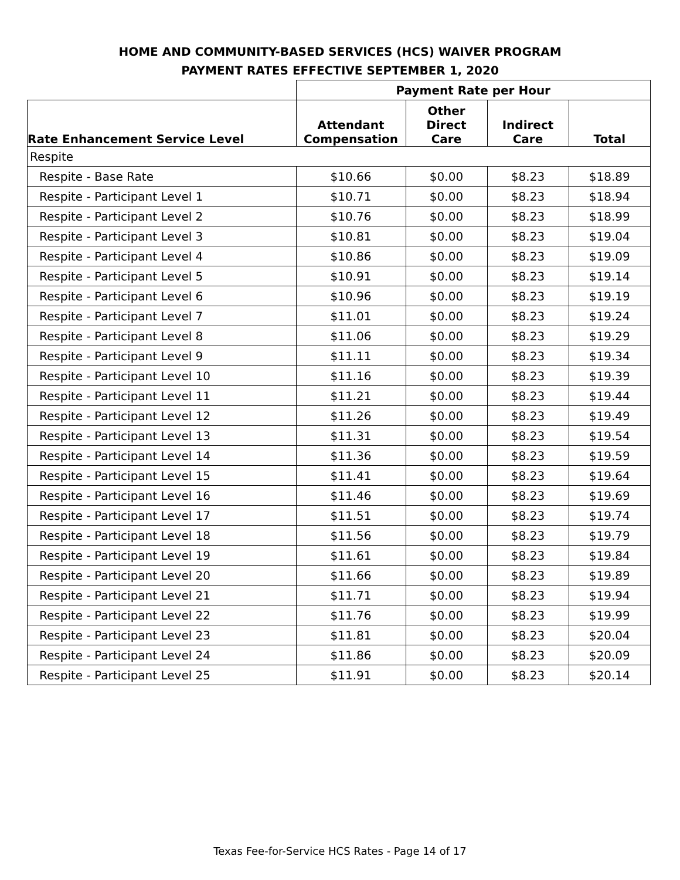HOME AND COMMUNITY-BASED SERVICES (HCS) WAIVER PROGRAM
PAYMENT RATES EFFECTIVE SEPTEMBER 1, 2020
| | Payment Rate per Hour | | | |
| --- | --- | --- | --- | --- |
| Rate Enhancement Service Level | Attendant Compensation | Other Direct Care | Indirect Care | Total |
| Respite | | | | |
| Respite - Base Rate | $10.66 | $0.00 | $8.23 | $18.89 |
| Respite - Participant Level 1 | $10.71 | $0.00 | $8.23 | $18.94 |
| Respite - Participant Level 2 | $10.76 | $0.00 | $8.23 | $18.99 |
| Respite - Participant Level 3 | $10.81 | $0.00 | $8.23 | $19.04 |
| Respite - Participant Level 4 | $10.86 | $0.00 | $8.23 | $19.09 |
| Respite - Participant Level 5 | $10.91 | $0.00 | $8.23 | $19.14 |
| Respite - Participant Level 6 | $10.96 | $0.00 | $8.23 | $19.19 |
| Respite - Participant Level 7 | $11.01 | $0.00 | $8.23 | $19.24 |
| Respite - Participant Level 8 | $11.06 | $0.00 | $8.23 | $19.29 |
| Respite - Participant Level 9 | $11.11 | $0.00 | $8.23 | $19.34 |
| Respite - Participant Level 10 | $11.16 | $0.00 | $8.23 | $19.39 |
| Respite - Participant Level 11 | $11.21 | $0.00 | $8.23 | $19.44 |
| Respite - Participant Level 12 | $11.26 | $0.00 | $8.23 | $19.49 |
| Respite - Participant Level 13 | $11.31 | $0.00 | $8.23 | $19.54 |
| Respite - Participant Level 14 | $11.36 | $0.00 | $8.23 | $19.59 |
| Respite - Participant Level 15 | $11.41 | $0.00 | $8.23 | $19.64 |
| Respite - Participant Level 16 | $11.46 | $0.00 | $8.23 | $19.69 |
| Respite - Participant Level 17 | $11.51 | $0.00 | $8.23 | $19.74 |
| Respite - Participant Level 18 | $11.56 | $0.00 | $8.23 | $19.79 |
| Respite - Participant Level 19 | $11.61 | $0.00 | $8.23 | $19.84 |
| Respite - Participant Level 20 | $11.66 | $0.00 | $8.23 | $19.89 |
| Respite - Participant Level 21 | $11.71 | $0.00 | $8.23 | $19.94 |
| Respite - Participant Level 22 | $11.76 | $0.00 | $8.23 | $19.99 |
| Respite - Participant Level 23 | $11.81 | $0.00 | $8.23 | $20.04 |
| Respite - Participant Level 24 | $11.86 | $0.00 | $8.23 | $20.09 |
| Respite - Participant Level 25 | $11.91 | $0.00 | $8.23 | $20.14 |
Texas Fee-for-Service HCS Rates - Page 14 of 17